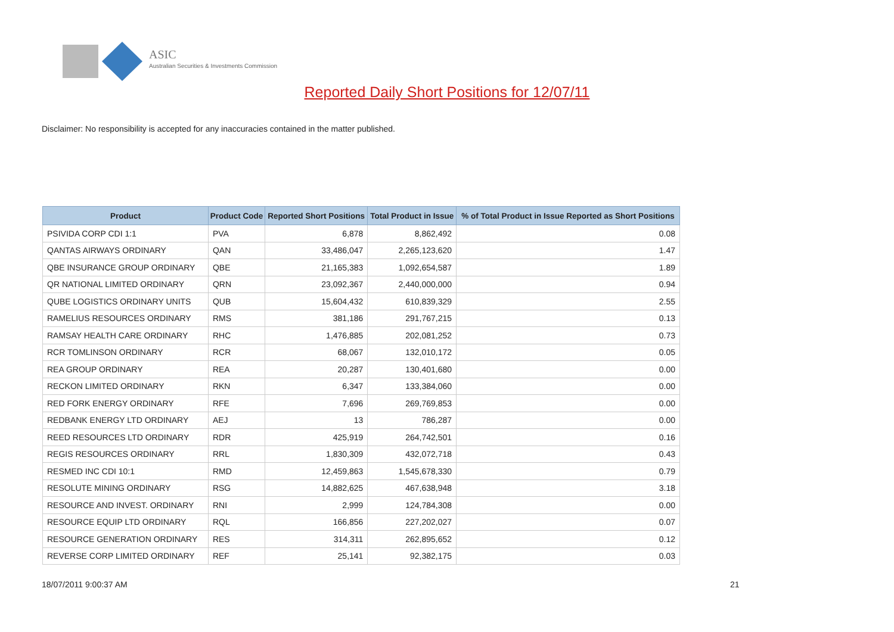ASIC
Australian Securities & Investments Commission
Reported Daily Short Positions for 12/07/11
Disclaimer: No responsibility is accepted for any inaccuracies contained in the matter published.
| Product | Product Code | Reported Short Positions | Total Product in Issue | % of Total Product in Issue Reported as Short Positions |
| --- | --- | --- | --- | --- |
| PSIVIDA CORP CDI 1:1 | PVA | 6,878 | 8,862,492 | 0.08 |
| QANTAS AIRWAYS ORDINARY | QAN | 33,486,047 | 2,265,123,620 | 1.47 |
| QBE INSURANCE GROUP ORDINARY | QBE | 21,165,383 | 1,092,654,587 | 1.89 |
| QR NATIONAL LIMITED ORDINARY | QRN | 23,092,367 | 2,440,000,000 | 0.94 |
| QUBE LOGISTICS ORDINARY UNITS | QUB | 15,604,432 | 610,839,329 | 2.55 |
| RAMELIUS RESOURCES ORDINARY | RMS | 381,186 | 291,767,215 | 0.13 |
| RAMSAY HEALTH CARE ORDINARY | RHC | 1,476,885 | 202,081,252 | 0.73 |
| RCR TOMLINSON ORDINARY | RCR | 68,067 | 132,010,172 | 0.05 |
| REA GROUP ORDINARY | REA | 20,287 | 130,401,680 | 0.00 |
| RECKON LIMITED ORDINARY | RKN | 6,347 | 133,384,060 | 0.00 |
| RED FORK ENERGY ORDINARY | RFE | 7,696 | 269,769,853 | 0.00 |
| REDBANK ENERGY LTD ORDINARY | AEJ | 13 | 786,287 | 0.00 |
| REED RESOURCES LTD ORDINARY | RDR | 425,919 | 264,742,501 | 0.16 |
| REGIS RESOURCES ORDINARY | RRL | 1,830,309 | 432,072,718 | 0.43 |
| RESMED INC CDI 10:1 | RMD | 12,459,863 | 1,545,678,330 | 0.79 |
| RESOLUTE MINING ORDINARY | RSG | 14,882,625 | 467,638,948 | 3.18 |
| RESOURCE AND INVEST. ORDINARY | RNI | 2,999 | 124,784,308 | 0.00 |
| RESOURCE EQUIP LTD ORDINARY | RQL | 166,856 | 227,202,027 | 0.07 |
| RESOURCE GENERATION ORDINARY | RES | 314,311 | 262,895,652 | 0.12 |
| REVERSE CORP LIMITED ORDINARY | REF | 25,141 | 92,382,175 | 0.03 |
18/07/2011 9:00:37 AM 21